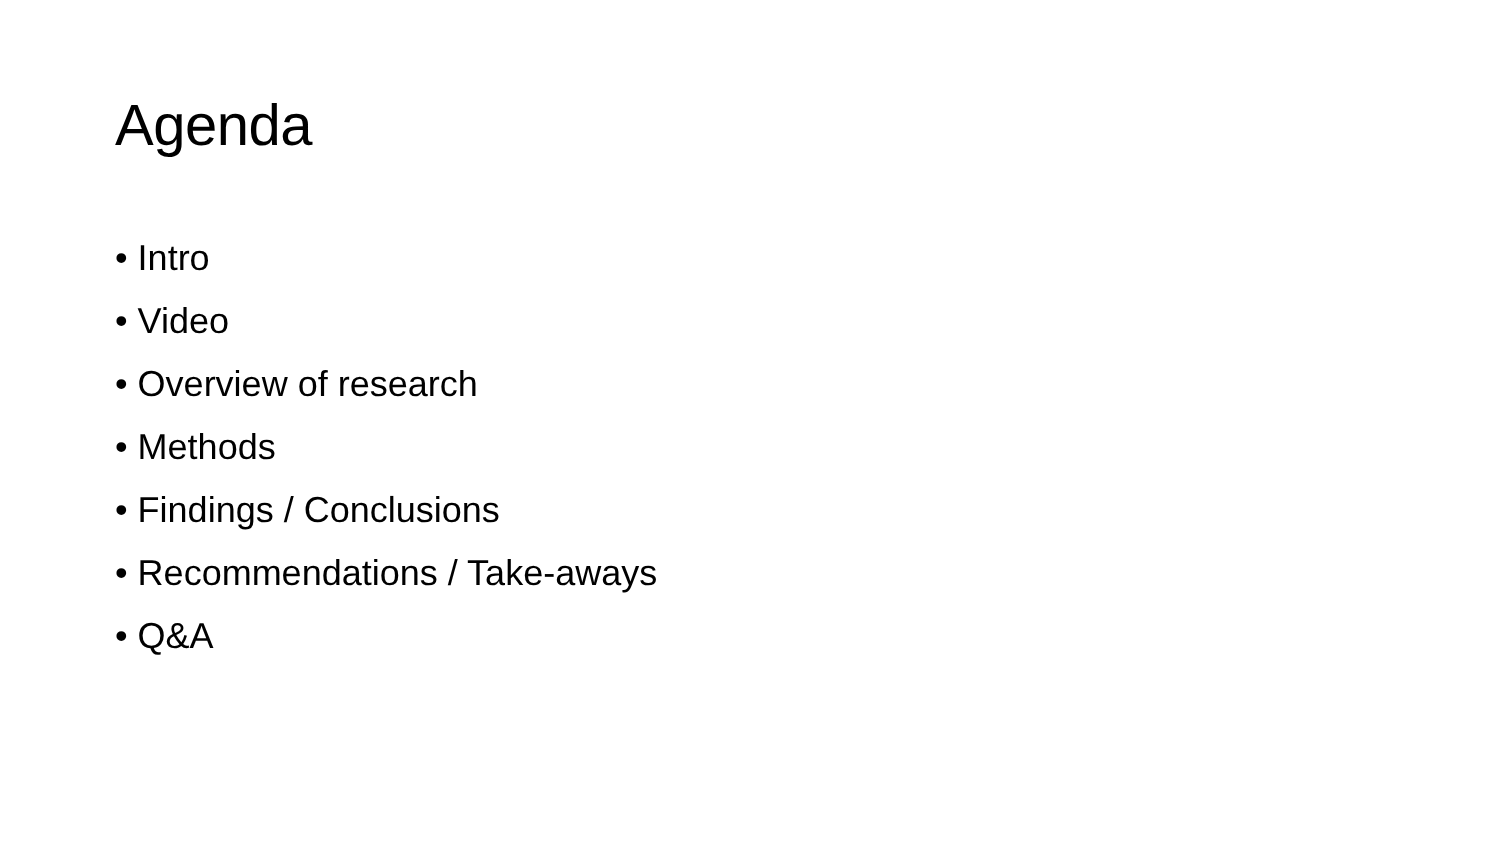Agenda
• Intro
• Video
• Overview of research
• Methods
• Findings / Conclusions
• Recommendations / Take-aways
• Q&A